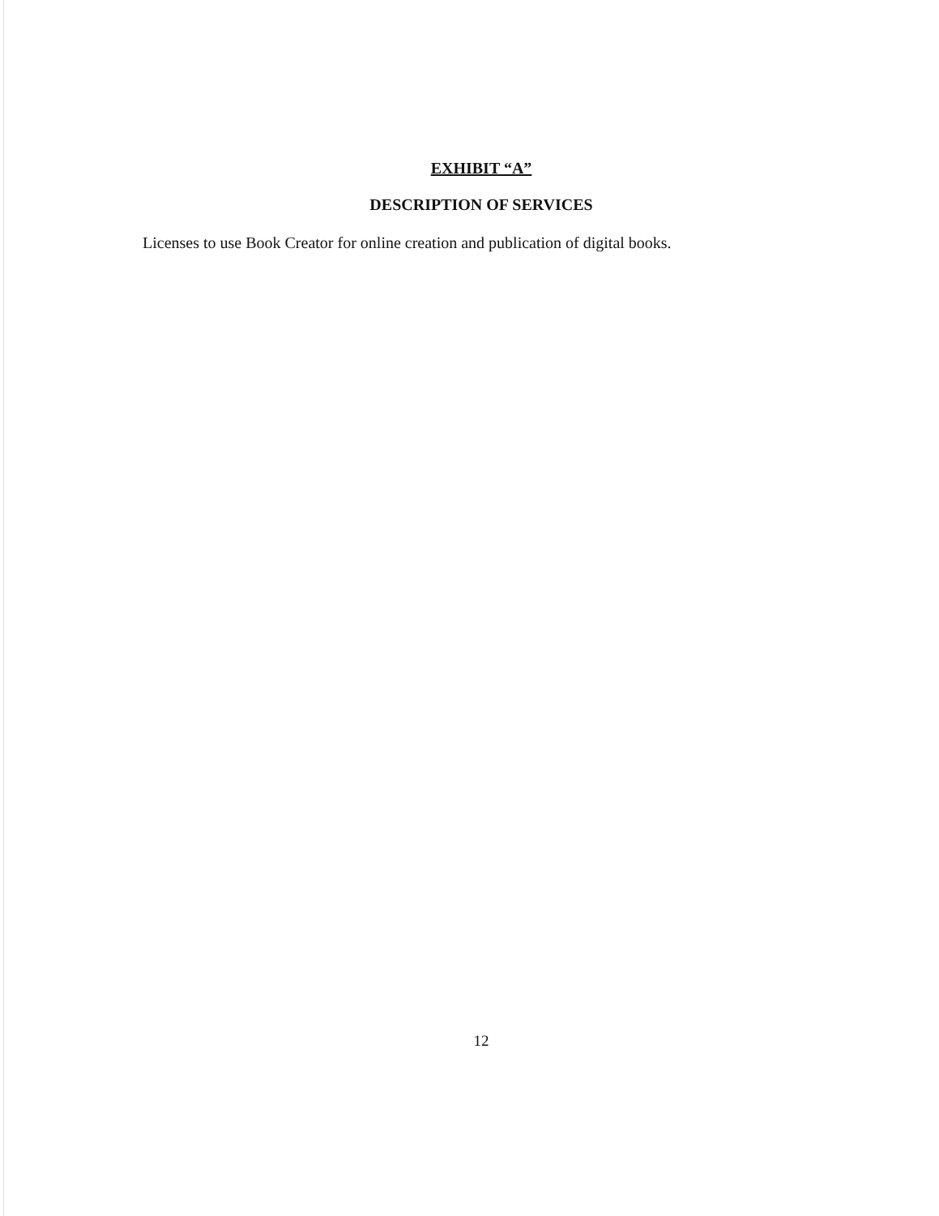EXHIBIT “A”
DESCRIPTION OF SERVICES
Licenses to use Book Creator for online creation and publication of digital books.
12